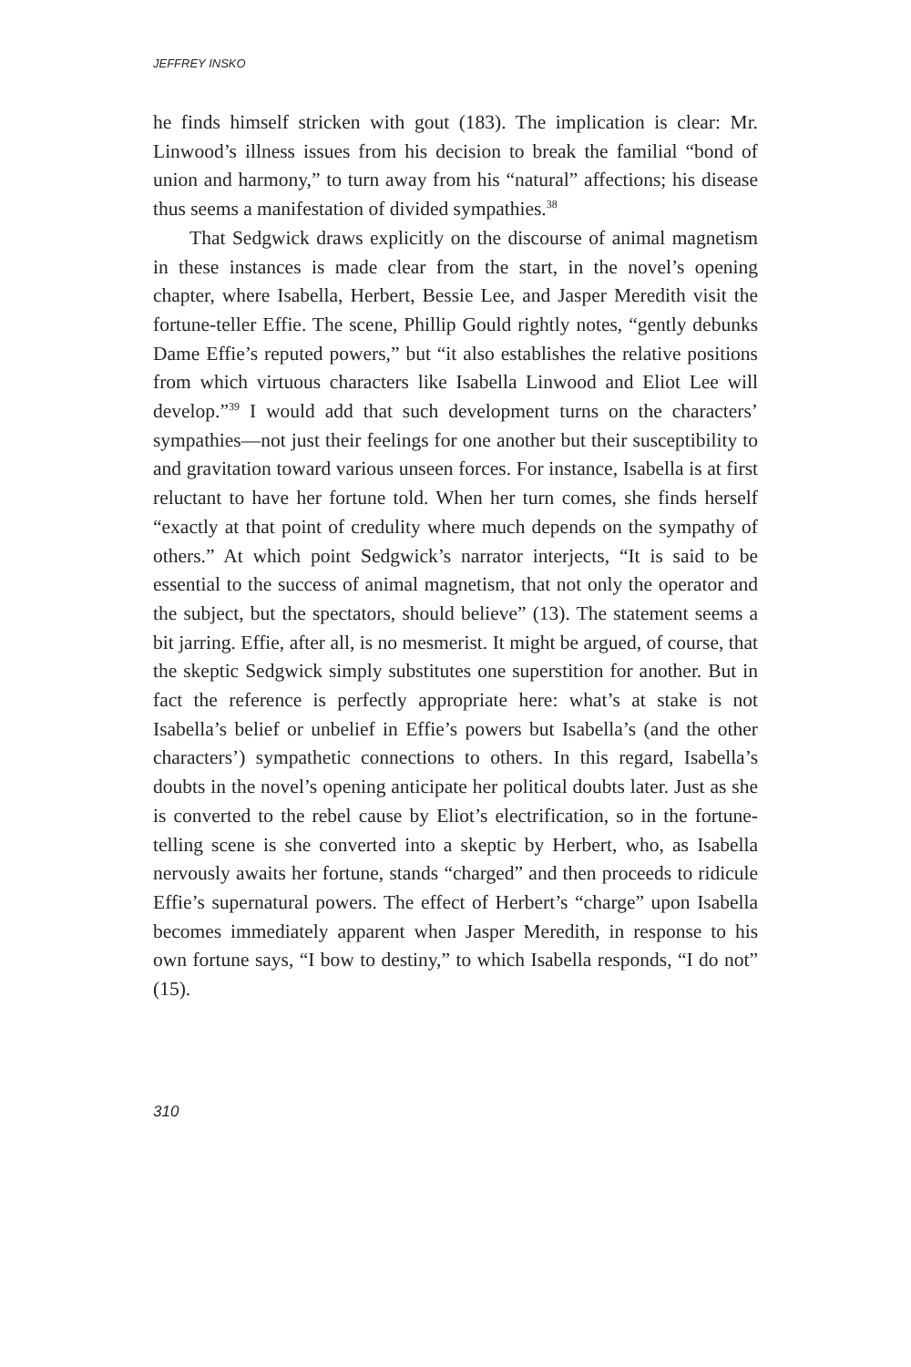JEFFREY INSKO
he finds himself stricken with gout (183). The implication is clear: Mr. Linwood’s illness issues from his decision to break the familial “bond of union and harmony,” to turn away from his “natural” affections; his disease thus seems a manifestation of divided sympathies.<sup>38</sup>
That Sedgwick draws explicitly on the discourse of animal magnetism in these instances is made clear from the start, in the novel’s opening chapter, where Isabella, Herbert, Bessie Lee, and Jasper Meredith visit the fortune-teller Effie. The scene, Phillip Gould rightly notes, “gently debunks Dame Effie’s reputed powers,” but “it also establishes the relative positions from which virtuous characters like Isabella Linwood and Eliot Lee will develop.”<sup>39</sup> I would add that such development turns on the characters’ sympathies—not just their feelings for one another but their susceptibility to and gravitation toward various unseen forces. For instance, Isabella is at first reluctant to have her fortune told. When her turn comes, she finds herself “exactly at that point of credulity where much depends on the sympathy of others.” At which point Sedgwick’s narrator interjects, “It is said to be essential to the success of animal magnetism, that not only the operator and the subject, but the spectators, should believe” (13). The statement seems a bit jarring. Effie, after all, is no mesmerist. It might be argued, of course, that the skeptic Sedgwick simply substitutes one superstition for another. But in fact the reference is perfectly appropriate here: what’s at stake is not Isabella’s belief or unbelief in Effie’s powers but Isabella’s (and the other characters’) sympathetic connections to others. In this regard, Isabella’s doubts in the novel’s opening anticipate her political doubts later. Just as she is converted to the rebel cause by Eliot’s electrification, so in the fortune-telling scene is she converted into a skeptic by Herbert, who, as Isabella nervously awaits her fortune, stands “charged” and then proceeds to ridicule Effie’s supernatural powers. The effect of Herbert’s “charge” upon Isabella becomes immediately apparent when Jasper Meredith, in response to his own fortune says, “I bow to destiny,” to which Isabella responds, “I do not” (15).
310